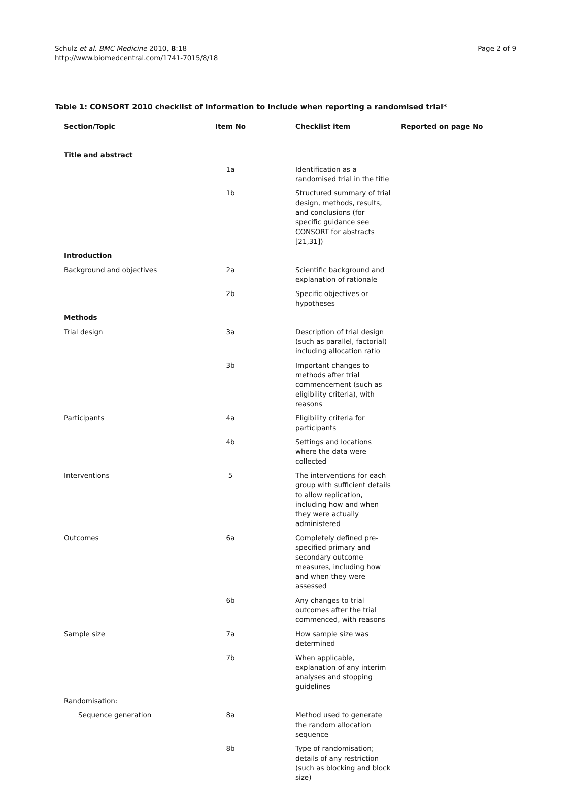Schulz et al. BMC Medicine 2010, 8:18
http://www.biomedcentral.com/1741-7015/8/18
Page 2 of 9
Table 1: CONSORT 2010 checklist of information to include when reporting a randomised trial*
| Section/Topic | Item No | Checklist item | Reported on page No |
| --- | --- | --- | --- |
| Title and abstract | | | |
| | 1a | Identification as a randomised trial in the title | |
| | 1b | Structured summary of trial design, methods, results, and conclusions (for specific guidance see CONSORT for abstracts [21,31]) | |
| Introduction | | | |
| Background and objectives | 2a | Scientific background and explanation of rationale | |
| | 2b | Specific objectives or hypotheses | |
| Methods | | | |
| Trial design | 3a | Description of trial design (such as parallel, factorial) including allocation ratio | |
| | 3b | Important changes to methods after trial commencement (such as eligibility criteria), with reasons | |
| Participants | 4a | Eligibility criteria for participants | |
| | 4b | Settings and locations where the data were collected | |
| Interventions | 5 | The interventions for each group with sufficient details to allow replication, including how and when they were actually administered | |
| Outcomes | 6a | Completely defined pre-specified primary and secondary outcome measures, including how and when they were assessed | |
| | 6b | Any changes to trial outcomes after the trial commenced, with reasons | |
| Sample size | 7a | How sample size was determined | |
| | 7b | When applicable, explanation of any interim analyses and stopping guidelines | |
| Randomisation: | | | |
| Sequence generation | 8a | Method used to generate the random allocation sequence | |
| | 8b | Type of randomisation; details of any restriction (such as blocking and block size) | |